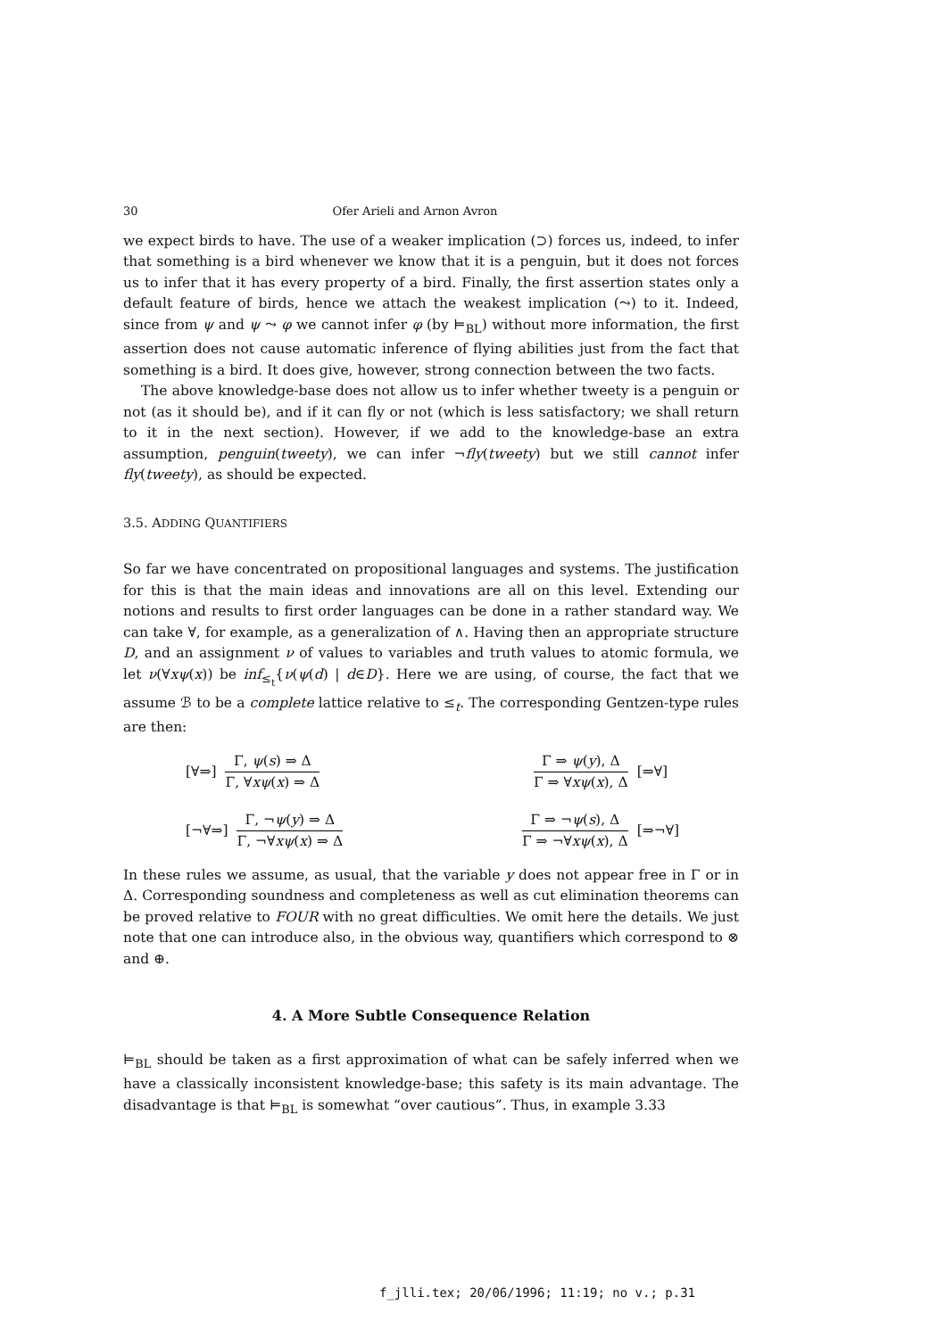30 Ofer Arieli and Arnon Avron
we expect birds to have. The use of a weaker implication (⊃) forces us, indeed, to infer that something is a bird whenever we know that it is a penguin, but it does not forces us to infer that it has every property of a bird. Finally, the first assertion states only a default feature of birds, hence we attach the weakest implication (⤳) to it. Indeed, since from ψ and ψ ⤳ φ we cannot infer φ (by ⊨<sub>BL</sub>) without more information, the first assertion does not cause automatic inference of flying abilities just from the fact that something is a bird. It does give, however, strong connection between the two facts.
The above knowledge-base does not allow us to infer whether tweety is a penguin or not (as it should be), and if it can fly or not (which is less satisfactory; we shall return to it in the next section). However, if we add to the knowledge-base an extra assumption, penguin(tweety), we can infer ¬fly(tweety) but we still cannot infer fly(tweety), as should be expected.
3.5. ADDING QUANTIFIERS
So far we have concentrated on propositional languages and systems. The justification for this is that the main ideas and innovations are all on this level. Extending our notions and results to first order languages can be done in a rather standard way. We can take ∀, for example, as a generalization of ∧. Having then an appropriate structure D, and an assignment ν of values to variables and truth values to atomic formula, we let ν(∀xψ(x)) be inf<sub>≤<sub>t</sub></sub>{ν(ψ(d) | d∈D}. Here we are using, of course, the fact that we assume ℬ to be a complete lattice relative to ≤<sub>t</sub>. The corresponding Gentzen-type rules are then:
[∀⇒]
Γ, ψ(s) ⇒ Δ
Γ, ∀xψ(x) ⇒ Δ
Γ ⇒ ψ(y), Δ
Γ ⇒ ∀xψ(x), Δ
[⇒∀]
[¬∀⇒]
Γ, ¬ψ(y) ⇒ Δ
Γ, ¬∀xψ(x) ⇒ Δ
Γ ⇒ ¬ψ(s), Δ
Γ ⇒ ¬∀xψ(x), Δ
[⇒¬∀]
In these rules we assume, as usual, that the variable y does not appear free in Γ or in Δ. Corresponding soundness and completeness as well as cut elimination theorems can be proved relative to FOUR with no great difficulties. We omit here the details. We just note that one can introduce also, in the obvious way, quantifiers which correspond to ⊗ and ⊕.
4. A More Subtle Consequence Relation
⊨<sub>BL</sub> should be taken as a first approximation of what can be safely inferred when we have a classically inconsistent knowledge-base; this safety is its main advantage. The disadvantage is that ⊨<sub>BL</sub> is somewhat “over cautious”. Thus, in example 3.33
f_jlli.tex; 20/06/1996; 11:19; no v.; p.31